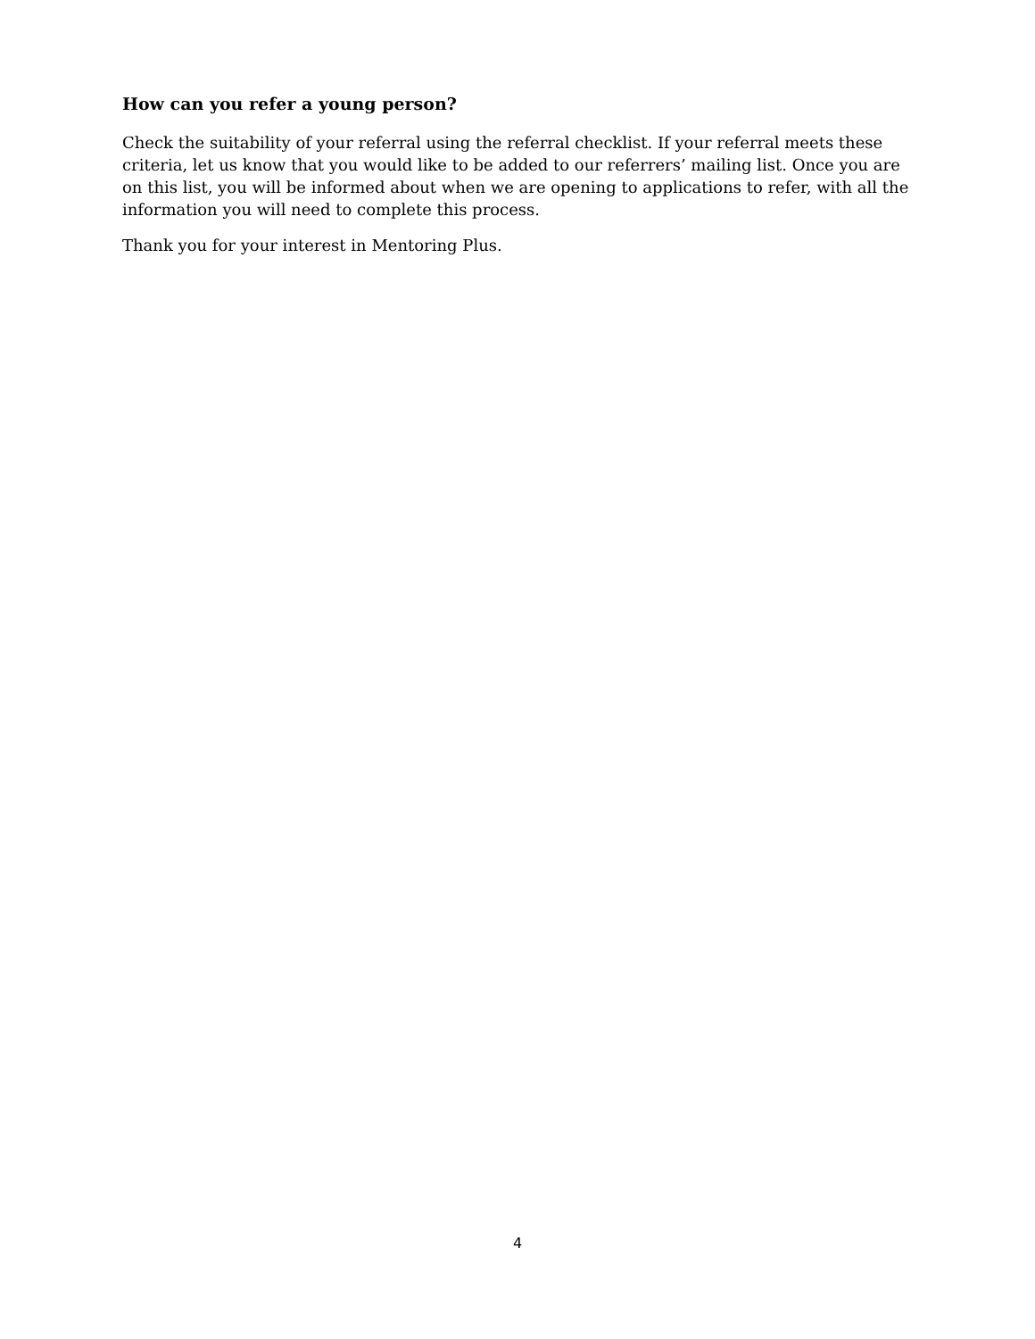How can you refer a young person?
Check the suitability of your referral using the referral checklist. If your referral meets these criteria, let us know that you would like to be added to our referrers’ mailing list. Once you are on this list, you will be informed about when we are opening to applications to refer, with all the information you will need to complete this process.
Thank you for your interest in Mentoring Plus.
4